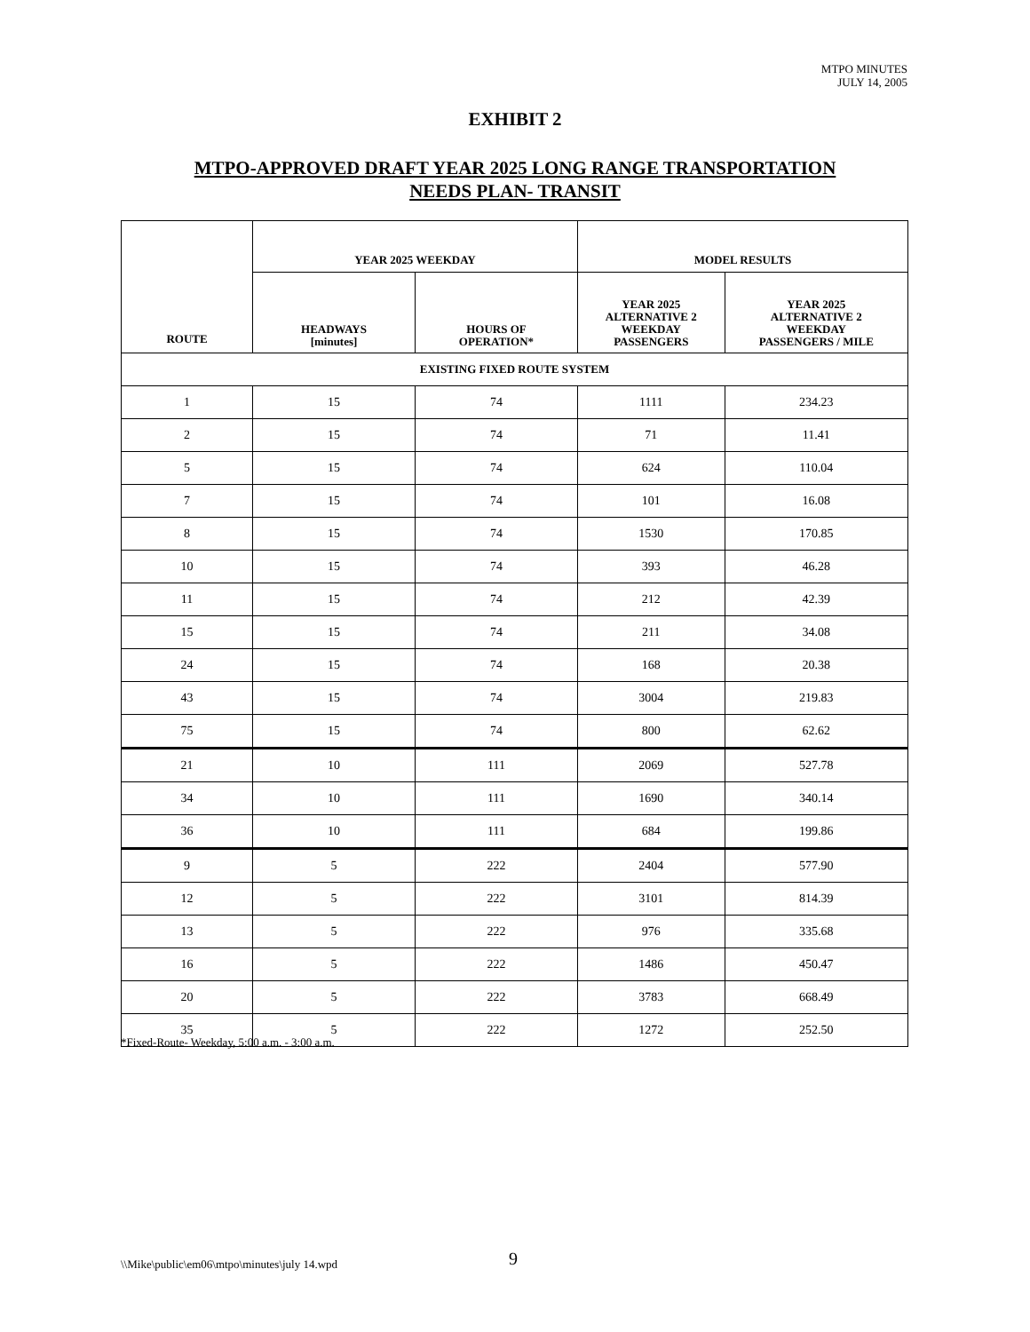MTPO MINUTES
JULY 14, 2005
EXHIBIT 2
MTPO-APPROVED DRAFT YEAR 2025 LONG RANGE TRANSPORTATION
NEEDS PLAN- TRANSIT
| ROUTE | YEAR 2025 WEEKDAY | | MODEL RESULTS | |
| --- | --- | --- | --- | --- |
| | HEADWAYS [minutes] | HOURS OF OPERATION* | YEAR 2025 ALTERNATIVE 2 WEEKDAY PASSENGERS | YEAR 2025 ALTERNATIVE 2 WEEKDAY PASSENGERS / MILE |
| EXISTING FIXED ROUTE SYSTEM | | | | |
| 1 | 15 | 74 | 1111 | 234.23 |
| 2 | 15 | 74 | 71 | 11.41 |
| 5 | 15 | 74 | 624 | 110.04 |
| 7 | 15 | 74 | 101 | 16.08 |
| 8 | 15 | 74 | 1530 | 170.85 |
| 10 | 15 | 74 | 393 | 46.28 |
| 11 | 15 | 74 | 212 | 42.39 |
| 15 | 15 | 74 | 211 | 34.08 |
| 24 | 15 | 74 | 168 | 20.38 |
| 43 | 15 | 74 | 3004 | 219.83 |
| 75 | 15 | 74 | 800 | 62.62 |
| 21 | 10 | 111 | 2069 | 527.78 |
| 34 | 10 | 111 | 1690 | 340.14 |
| 36 | 10 | 111 | 684 | 199.86 |
| 9 | 5 | 222 | 2404 | 577.90 |
| 12 | 5 | 222 | 3101 | 814.39 |
| 13 | 5 | 222 | 976 | 335.68 |
| 16 | 5 | 222 | 1486 | 450.47 |
| 20 | 5 | 222 | 3783 | 668.49 |
| 35 | 5 | 222 | 1272 | 252.50 |
*Fixed-Route- Weekday, 5:00 a.m. - 3:00 a.m.
\\Mike\public\em06\mtpo\minutes\july 14.wpd
9